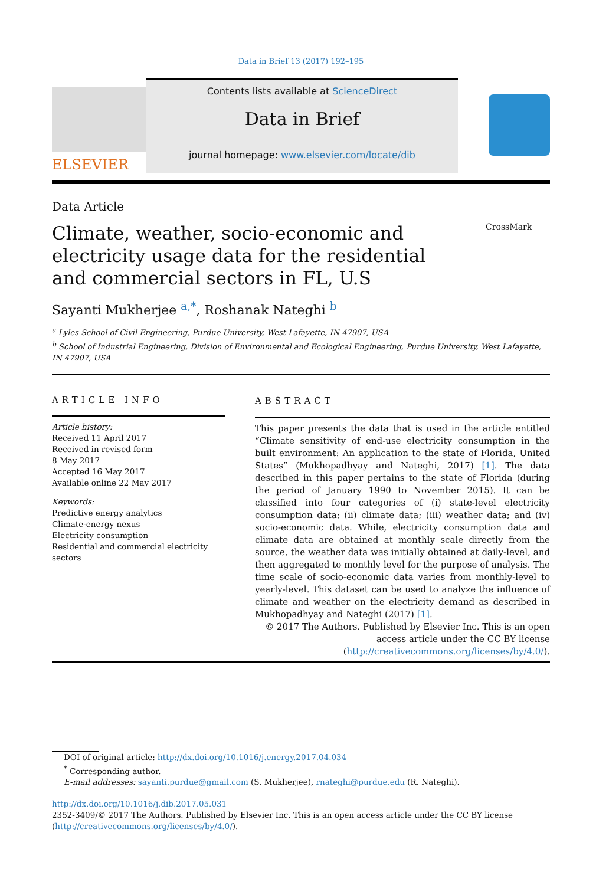Data in Brief 13 (2017) 192–195
ELSEVIER
Contents lists available at ScienceDirect
Data in Brief
journal homepage: www.elsevier.com/locate/dib
Data Article
Climate, weather, socio-economic and electricity usage data for the residential and commercial sectors in FL, U.S
CrossMark
Sayanti Mukherjee <sup>a,*</sup>, Roshanak Nateghi <sup>b</sup>
<sup>a</sup> Lyles School of Civil Engineering, Purdue University, West Lafayette, IN 47907, USA
<sup>b</sup> School of Industrial Engineering, Division of Environmental and Ecological Engineering, Purdue University, West Lafayette, IN 47907, USA
ARTICLE INFO
Article history:
Received 11 April 2017
Received in revised form
8 May 2017
Accepted 16 May 2017
Available online 22 May 2017
Keywords:
Predictive energy analytics
Climate-energy nexus
Electricity consumption
Residential and commercial electricity sectors
ABSTRACT
This paper presents the data that is used in the article entitled “Climate sensitivity of end-use electricity consumption in the built environment: An application to the state of Florida, United States” (Mukhopadhyay and Nateghi, 2017) [1]. The data described in this paper pertains to the state of Florida (during the period of January 1990 to November 2015). It can be classified into four categories of (i) state-level electricity consumption data; (ii) climate data; (iii) weather data; and (iv) socio-economic data. While, electricity consumption data and climate data are obtained at monthly scale directly from the source, the weather data was initially obtained at daily-level, and then aggregated to monthly level for the purpose of analysis. The time scale of socio-economic data varies from monthly-level to yearly-level. This dataset can be used to analyze the influence of climate and weather on the electricity demand as described in Mukhopadhyay and Nateghi (2017) [1].
© 2017 The Authors. Published by Elsevier Inc. This is an open access article under the CC BY license
(http://creativecommons.org/licenses/by/4.0/).
DOI of original article: http://dx.doi.org/10.1016/j.energy.2017.04.034
<sup>*</sup> Corresponding author.
E-mail addresses: sayanti.purdue@gmail.com (S. Mukherjee), rnateghi@purdue.edu (R. Nateghi).
http://dx.doi.org/10.1016/j.dib.2017.05.031
2352-3409/© 2017 The Authors. Published by Elsevier Inc. This is an open access article under the CC BY license
(http://creativecommons.org/licenses/by/4.0/).